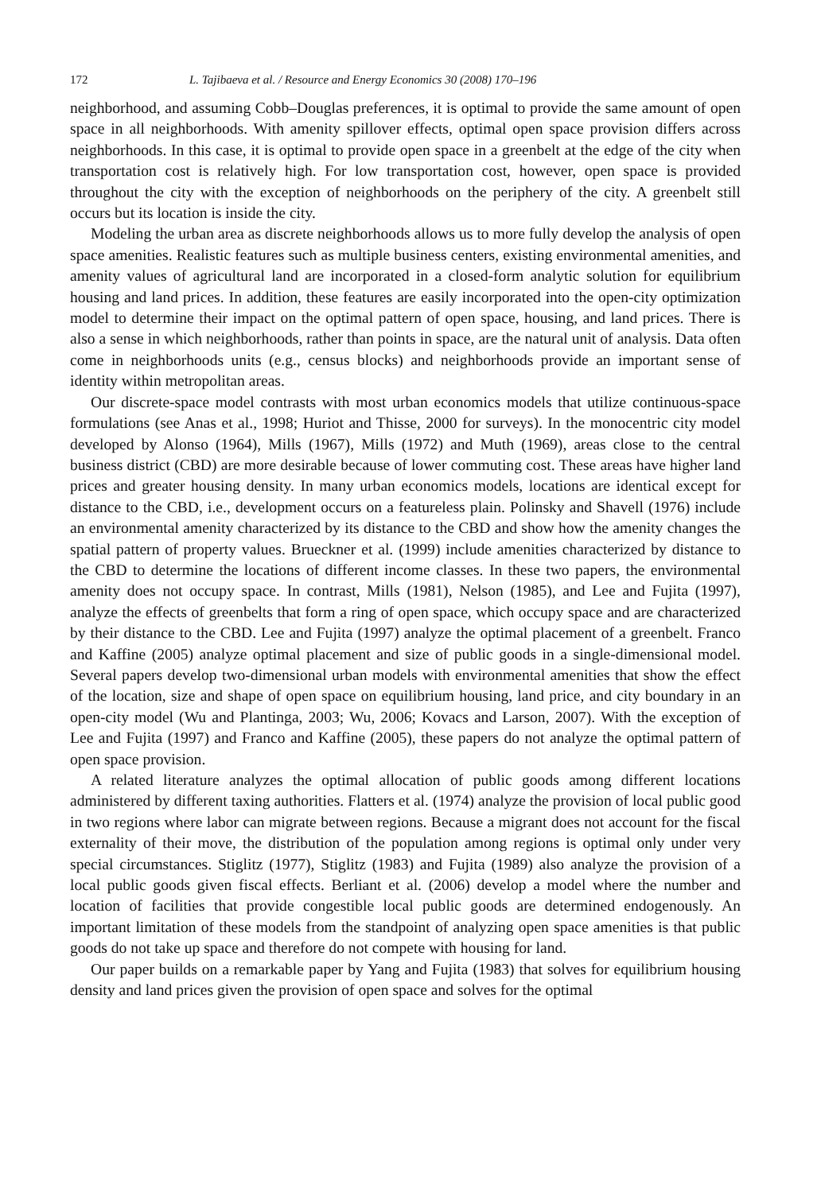172 L. Tajibaeva et al. / Resource and Energy Economics 30 (2008) 170–196
neighborhood, and assuming Cobb–Douglas preferences, it is optimal to provide the same amount of open space in all neighborhoods. With amenity spillover effects, optimal open space provision differs across neighborhoods. In this case, it is optimal to provide open space in a greenbelt at the edge of the city when transportation cost is relatively high. For low transportation cost, however, open space is provided throughout the city with the exception of neighborhoods on the periphery of the city. A greenbelt still occurs but its location is inside the city.
Modeling the urban area as discrete neighborhoods allows us to more fully develop the analysis of open space amenities. Realistic features such as multiple business centers, existing environmental amenities, and amenity values of agricultural land are incorporated in a closed-form analytic solution for equilibrium housing and land prices. In addition, these features are easily incorporated into the open-city optimization model to determine their impact on the optimal pattern of open space, housing, and land prices. There is also a sense in which neighborhoods, rather than points in space, are the natural unit of analysis. Data often come in neighborhoods units (e.g., census blocks) and neighborhoods provide an important sense of identity within metropolitan areas.
Our discrete-space model contrasts with most urban economics models that utilize continuous-space formulations (see Anas et al., 1998; Huriot and Thisse, 2000 for surveys). In the monocentric city model developed by Alonso (1964), Mills (1967), Mills (1972) and Muth (1969), areas close to the central business district (CBD) are more desirable because of lower commuting cost. These areas have higher land prices and greater housing density. In many urban economics models, locations are identical except for distance to the CBD, i.e., development occurs on a featureless plain. Polinsky and Shavell (1976) include an environmental amenity characterized by its distance to the CBD and show how the amenity changes the spatial pattern of property values. Brueckner et al. (1999) include amenities characterized by distance to the CBD to determine the locations of different income classes. In these two papers, the environmental amenity does not occupy space. In contrast, Mills (1981), Nelson (1985), and Lee and Fujita (1997), analyze the effects of greenbelts that form a ring of open space, which occupy space and are characterized by their distance to the CBD. Lee and Fujita (1997) analyze the optimal placement of a greenbelt. Franco and Kaffine (2005) analyze optimal placement and size of public goods in a single-dimensional model. Several papers develop two-dimensional urban models with environmental amenities that show the effect of the location, size and shape of open space on equilibrium housing, land price, and city boundary in an open-city model (Wu and Plantinga, 2003; Wu, 2006; Kovacs and Larson, 2007). With the exception of Lee and Fujita (1997) and Franco and Kaffine (2005), these papers do not analyze the optimal pattern of open space provision.
A related literature analyzes the optimal allocation of public goods among different locations administered by different taxing authorities. Flatters et al. (1974) analyze the provision of local public good in two regions where labor can migrate between regions. Because a migrant does not account for the fiscal externality of their move, the distribution of the population among regions is optimal only under very special circumstances. Stiglitz (1977), Stiglitz (1983) and Fujita (1989) also analyze the provision of a local public goods given fiscal effects. Berliant et al. (2006) develop a model where the number and location of facilities that provide congestible local public goods are determined endogenously. An important limitation of these models from the standpoint of analyzing open space amenities is that public goods do not take up space and therefore do not compete with housing for land.
Our paper builds on a remarkable paper by Yang and Fujita (1983) that solves for equilibrium housing density and land prices given the provision of open space and solves for the optimal